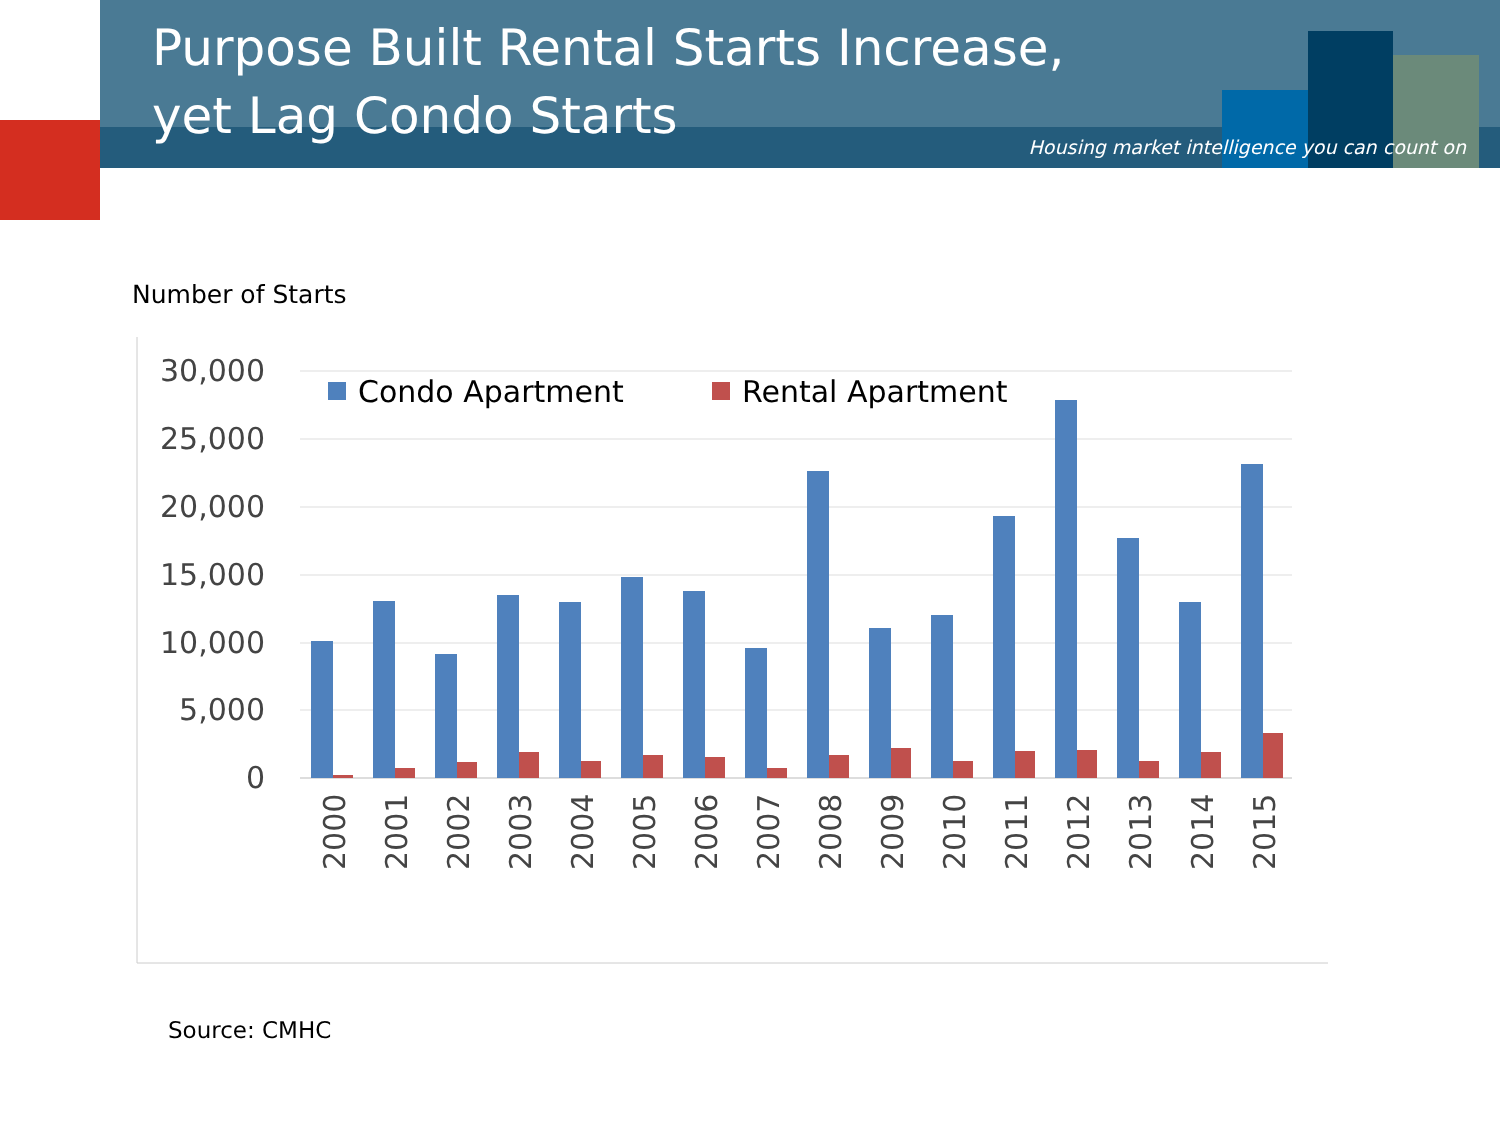Purpose Built Rental Starts Increase, yet Lag Condo Starts
Housing market intelligence you can count on
Number of Starts
30,000
25,000
20,000
15,000
10,000
5,000
0
Condo Apartment
Rental Apartment
2000
2001
2002
2003
2004
2005
2006
2007
2008
2009
2010
2011
2012
2013
2014
2015
Source: CMHC